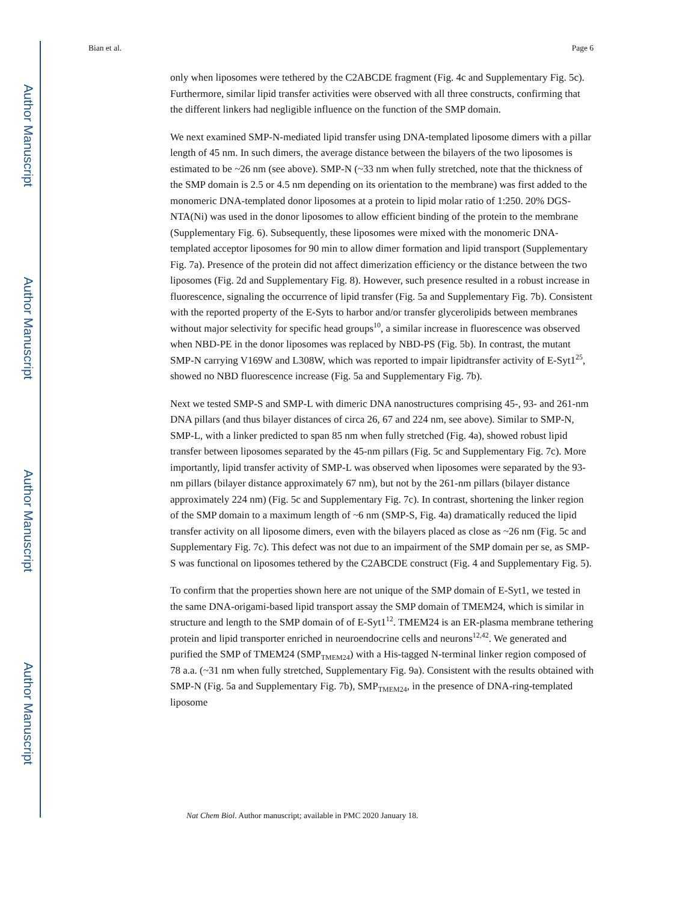Author Manuscript
Author Manuscript
Author Manuscript
Author Manuscript
Bian et al. Page 6
only when liposomes were tethered by the C2ABCDE fragment (Fig. 4c and Supplementary Fig. 5c). Furthermore, similar lipid transfer activities were observed with all three constructs, confirming that the different linkers had negligible influence on the function of the SMP domain.
We next examined SMP-N-mediated lipid transfer using DNA-templated liposome dimers with a pillar length of 45 nm. In such dimers, the average distance between the bilayers of the two liposomes is estimated to be ~26 nm (see above). SMP-N (~33 nm when fully stretched, note that the thickness of the SMP domain is 2.5 or 4.5 nm depending on its orientation to the membrane) was first added to the monomeric DNA-templated donor liposomes at a protein to lipid molar ratio of 1:250. 20% DGS-NTA(Ni) was used in the donor liposomes to allow efficient binding of the protein to the membrane (Supplementary Fig. 6). Subsequently, these liposomes were mixed with the monomeric DNA-templated acceptor liposomes for 90 min to allow dimer formation and lipid transport (Supplementary Fig. 7a). Presence of the protein did not affect dimerization efficiency or the distance between the two liposomes (Fig. 2d and Supplementary Fig. 8). However, such presence resulted in a robust increase in fluorescence, signaling the occurrence of lipid transfer (Fig. 5a and Supplementary Fig. 7b). Consistent with the reported property of the E-Syts to harbor and/or transfer glycerolipids between membranes without major selectivity for specific head groups<sup>10</sup>, a similar increase in fluorescence was observed when NBD-PE in the donor liposomes was replaced by NBD-PS (Fig. 5b). In contrast, the mutant SMP-N carrying V169W and L308W, which was reported to impair lipidtransfer activity of E-Syt1<sup>25</sup>, showed no NBD fluorescence increase (Fig. 5a and Supplementary Fig. 7b).
Next we tested SMP-S and SMP-L with dimeric DNA nanostructures comprising 45-, 93- and 261-nm DNA pillars (and thus bilayer distances of circa 26, 67 and 224 nm, see above). Similar to SMP-N, SMP-L, with a linker predicted to span 85 nm when fully stretched (Fig. 4a), showed robust lipid transfer between liposomes separated by the 45-nm pillars (Fig. 5c and Supplementary Fig. 7c). More importantly, lipid transfer activity of SMP-L was observed when liposomes were separated by the 93-nm pillars (bilayer distance approximately 67 nm), but not by the 261-nm pillars (bilayer distance approximately 224 nm) (Fig. 5c and Supplementary Fig. 7c). In contrast, shortening the linker region of the SMP domain to a maximum length of ~6 nm (SMP-S, Fig. 4a) dramatically reduced the lipid transfer activity on all liposome dimers, even with the bilayers placed as close as ~26 nm (Fig. 5c and Supplementary Fig. 7c). This defect was not due to an impairment of the SMP domain per se, as SMP-S was functional on liposomes tethered by the C2ABCDE construct (Fig. 4 and Supplementary Fig. 5).
To confirm that the properties shown here are not unique of the SMP domain of E-Syt1, we tested in the same DNA-origami-based lipid transport assay the SMP domain of TMEM24, which is similar in structure and length to the SMP domain of of E-Syt1<sup>12</sup>. TMEM24 is an ER-plasma membrane tethering protein and lipid transporter enriched in neuroendocrine cells and neurons<sup>12,42</sup>. We generated and purified the SMP of TMEM24 (SMP<sub>TMEM24</sub>) with a His-tagged N-terminal linker region composed of 78 a.a. (~31 nm when fully stretched, Supplementary Fig. 9a). Consistent with the results obtained with SMP-N (Fig. 5a and Supplementary Fig. 7b), SMP<sub>TMEM24</sub>, in the presence of DNA-ring-templated liposome
Nat Chem Biol. Author manuscript; available in PMC 2020 January 18.